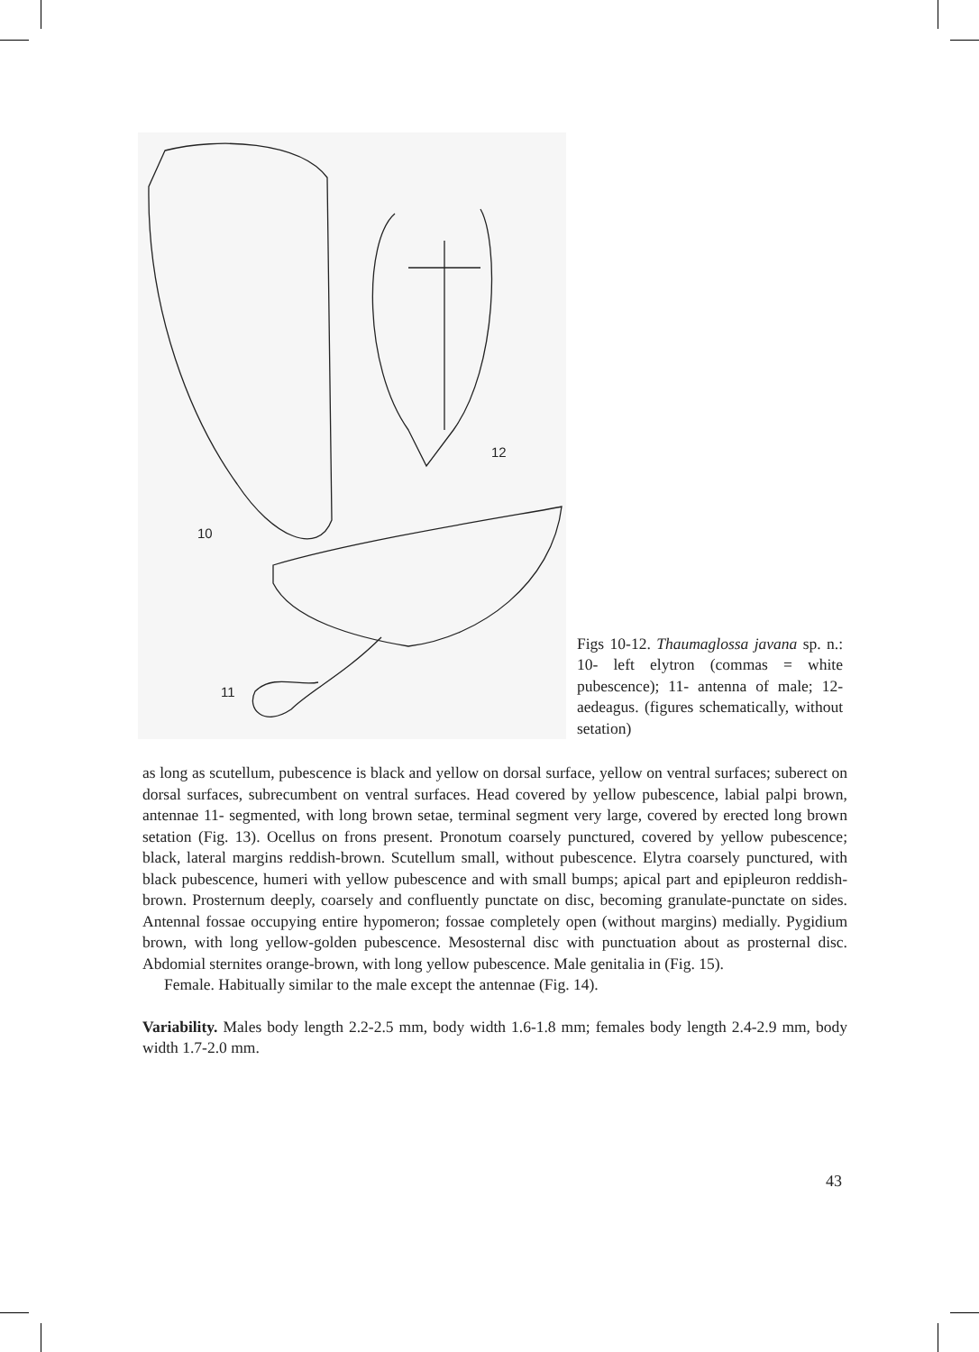10
11
12
Figs 10-12. Thaumaglossa javana sp. n.: 10- left elytron (commas = white pubescence); 11- antenna of male; 12- aedeagus. (figures schematically, without setation)
as long as scutellum, pubescence is black and yellow on dorsal surface, yellow on ventral surfaces; suberect on dorsal surfaces, subrecumbent on ventral surfaces. Head covered by yellow pubescence, labial palpi brown, antennae 11- segmented, with long brown setae, terminal segment very large, covered by erected long brown setation (Fig. 13). Ocellus on frons present. Pronotum coarsely punctured, covered by yellow pubescence; black, lateral margins reddish-brown. Scutellum small, without pubescence. Elytra coarsely punctured, with black pubescence, humeri with yellow pubescence and with small bumps; apical part and epipleuron reddish-brown. Prosternum deeply, coarsely and confluently punctate on disc, becoming granulate-punctate on sides. Antennal fossae occupying entire hypomeron; fossae completely open (without margins) medially. Pygidium brown, with long yellow-golden pubescence. Mesosternal disc with punctuation about as prosternal disc. Abdomial sternites orange-brown, with long yellow pubescence. Male genitalia in (Fig. 15).
Female. Habitually similar to the male except the antennae (Fig. 14).
Variability. Males body length 2.2-2.5 mm, body width 1.6-1.8 mm; females body length 2.4-2.9 mm, body width 1.7-2.0 mm.
43